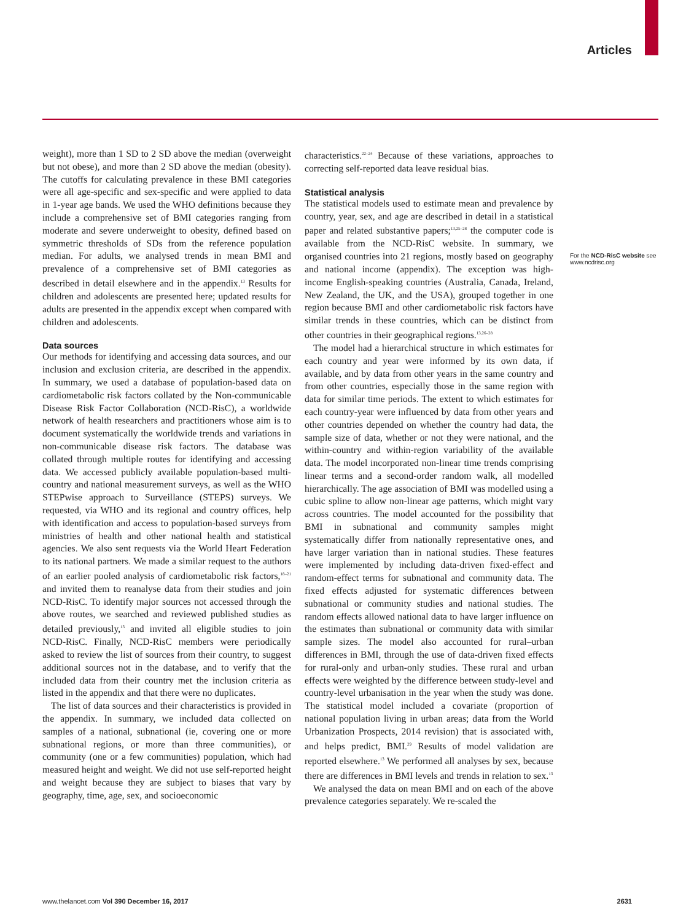Articles
weight), more than 1 SD to 2 SD above the median (overweight but not obese), and more than 2 SD above the median (obesity). The cutoffs for calculating prevalence in these BMI categories were all age-specific and sex-specific and were applied to data in 1-year age bands. We used the WHO definitions because they include a comprehensive set of BMI categories ranging from moderate and severe underweight to obesity, defined based on symmetric thresholds of SDs from the reference population median. For adults, we analysed trends in mean BMI and prevalence of a comprehensive set of BMI categories as described in detail elsewhere and in the appendix.<sup>13</sup> Results for children and adolescents are presented here; updated results for adults are presented in the appendix except when compared with children and adolescents.
Data sources
Our methods for identifying and accessing data sources, and our inclusion and exclusion criteria, are described in the appendix. In summary, we used a database of population-based data on cardiometabolic risk factors collated by the Non-communicable Disease Risk Factor Collaboration (NCD-RisC), a worldwide network of health researchers and practitioners whose aim is to document systematically the worldwide trends and variations in non-communicable disease risk factors. The database was collated through multiple routes for identifying and accessing data. We accessed publicly available population-based multi-country and national measurement surveys, as well as the WHO STEPwise approach to Surveillance (STEPS) surveys. We requested, via WHO and its regional and country offices, help with identification and access to population-based surveys from ministries of health and other national health and statistical agencies. We also sent requests via the World Heart Federation to its national partners. We made a similar request to the authors of an earlier pooled analysis of cardiometabolic risk factors,<sup>18–21</sup> and invited them to reanalyse data from their studies and join NCD-RisC. To identify major sources not accessed through the above routes, we searched and reviewed published studies as detailed previously,<sup>13</sup> and invited all eligible studies to join NCD-RisC. Finally, NCD-RisC members were periodically asked to review the list of sources from their country, to suggest additional sources not in the database, and to verify that the included data from their country met the inclusion criteria as listed in the appendix and that there were no duplicates.
The list of data sources and their characteristics is provided in the appendix. In summary, we included data collected on samples of a national, subnational (ie, covering one or more subnational regions, or more than three communities), or community (one or a few communities) population, which had measured height and weight. We did not use self-reported height and weight because they are subject to biases that vary by geography, time, age, sex, and socioeconomic
characteristics.<sup>22–24</sup> Because of these variations, approaches to correcting self-reported data leave residual bias.
Statistical analysis
The statistical models used to estimate mean and prevalence by country, year, sex, and age are described in detail in a statistical paper and related substantive papers;<sup>13,25–28</sup> the computer code is available from the NCD-RisC website. In summary, we organised countries into 21 regions, mostly based on geography and national income (appendix). The exception was high-income English-speaking countries (Australia, Canada, Ireland, New Zealand, the UK, and the USA), grouped together in one region because BMI and other cardiometabolic risk factors have similar trends in these countries, which can be distinct from other countries in their geographical regions.<sup>13,26–28</sup>
The model had a hierarchical structure in which estimates for each country and year were informed by its own data, if available, and by data from other years in the same country and from other countries, especially those in the same region with data for similar time periods. The extent to which estimates for each country-year were influenced by data from other years and other countries depended on whether the country had data, the sample size of data, whether or not they were national, and the within-country and within-region variability of the available data. The model incorporated non-linear time trends comprising linear terms and a second-order random walk, all modelled hierarchically. The age association of BMI was modelled using a cubic spline to allow non-linear age patterns, which might vary across countries. The model accounted for the possibility that BMI in subnational and community samples might systematically differ from nationally representative ones, and have larger variation than in national studies. These features were implemented by including data-driven fixed-effect and random-effect terms for subnational and community data. The fixed effects adjusted for systematic differences between subnational or community studies and national studies. The random effects allowed national data to have larger influence on the estimates than subnational or community data with similar sample sizes. The model also accounted for rural–urban differences in BMI, through the use of data-driven fixed effects for rural-only and urban-only studies. These rural and urban effects were weighted by the difference between study-level and country-level urbanisation in the year when the study was done. The statistical model included a covariate (proportion of national population living in urban areas; data from the World Urbanization Prospects, 2014 revision) that is associated with, and helps predict, BMI.<sup>29</sup> Results of model validation are reported elsewhere.<sup>13</sup> We performed all analyses by sex, because there are differences in BMI levels and trends in relation to sex.<sup>13</sup>
We analysed the data on mean BMI and on each of the above prevalence categories separately. We re-scaled the
For the NCD-RisC website see www.ncdrisc.org
www.thelancet.com Vol 390 December 16, 2017 2631